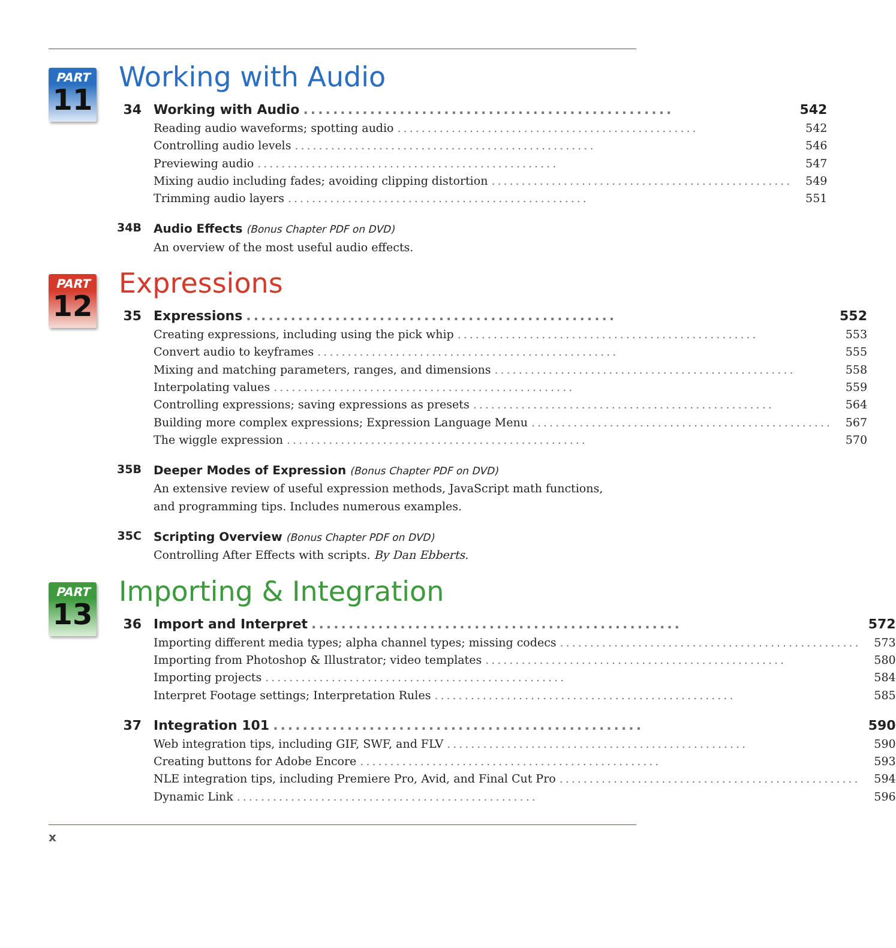PART
11
Working with Audio
34 Working with Audio.................................................. 542
Reading audio waveforms; spotting audio.................................................. 542
Controlling audio levels.................................................. 546
Previewing audio.................................................. 547
Mixing audio including fades; avoiding clipping distortion.................................................. 549
Trimming audio layers.................................................. 551
34B
Audio Effects (Bonus Chapter PDF on DVD)
An overview of the most useful audio effects.
PART
12
Expressions
35 Expressions.................................................. 552
Creating expressions, including using the pick whip.................................................. 553
Convert audio to keyframes.................................................. 555
Mixing and matching parameters, ranges, and dimensions.................................................. 558
Interpolating values.................................................. 559
Controlling expressions; saving expressions as presets.................................................. 564
Building more complex expressions; Expression Language Menu.................................................. 567
The wiggle expression.................................................. 570
35B
Deeper Modes of Expression (Bonus Chapter PDF on DVD)
An extensive review of useful expression methods, JavaScript math functions,
and programming tips. Includes numerous examples.
35C
Scripting Overview (Bonus Chapter PDF on DVD)
Controlling After Effects with scripts. By Dan Ebberts.
PART
13
Importing & Integration
36 Import and Interpret.................................................. 572
Importing different media types; alpha channel types; missing codecs.................................................. 573
Importing from Photoshop & Illustrator; video templates.................................................. 580
Importing projects.................................................. 584
Interpret Footage settings; Interpretation Rules.................................................. 585
37 Integration 101.................................................. 590
Web integration tips, including GIF, SWF, and FLV.................................................. 590
Creating buttons for Adobe Encore.................................................. 593
NLE integration tips, including Premiere Pro, Avid, and Final Cut Pro.................................................. 594
Dynamic Link.................................................. 596
x